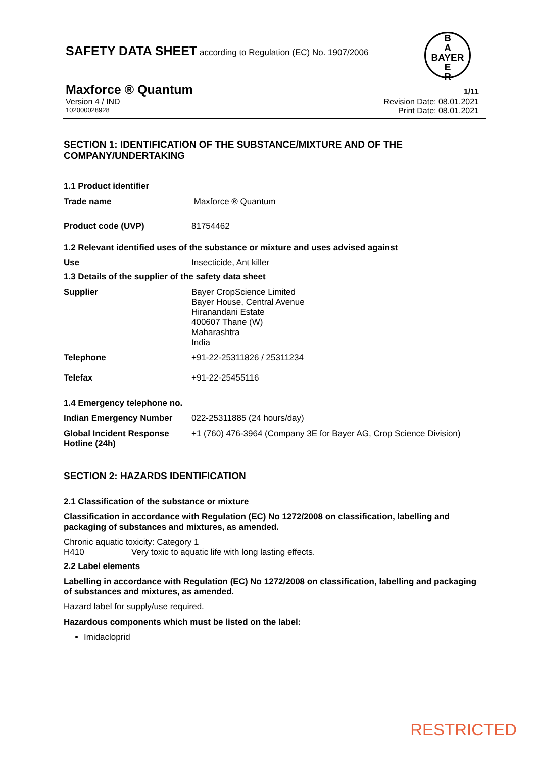SAFETY DATA SHEET according to Regulation (EC) No. 1907/2006
B
A
BAYER
E
R
Maxforce ® Quantum 1/11
Version 4 / IND Revision Date: 08.01.2021
102000028928 Print Date: 08.01.2021
SECTION 1: IDENTIFICATION OF THE SUBSTANCE/MIXTURE AND OF THE COMPANY/UNDERTAKING
1.1 Product identifier
Trade name Maxforce ® Quantum
Product code (UVP) 81754462
1.2 Relevant identified uses of the substance or mixture and uses advised against
Use Insecticide, Ant killer
1.3 Details of the supplier of the safety data sheet
Supplier Bayer CropScience Limited
Bayer House, Central Avenue
Hiranandani Estate
400607 Thane (W)
Maharashtra
India
Telephone +91-22-25311826 / 25311234
Telefax +91-22-25455116
1.4 Emergency telephone no.
Indian Emergency Number 022-25311885 (24 hours/day)
Global Incident Response Hotline (24h) +1 (760) 476-3964 (Company 3E for Bayer AG, Crop Science Division)
SECTION 2: HAZARDS IDENTIFICATION
2.1 Classification of the substance or mixture
Classification in accordance with Regulation (EC) No 1272/2008 on classification, labelling and packaging of substances and mixtures, as amended.
Chronic aquatic toxicity: Category 1
H410 Very toxic to aquatic life with long lasting effects.
2.2 Label elements
Labelling in accordance with Regulation (EC) No 1272/2008 on classification, labelling and packaging of substances and mixtures, as amended.
Hazard label for supply/use required.
Hazardous components which must be listed on the label:
Imidacloprid
RESTRICTED